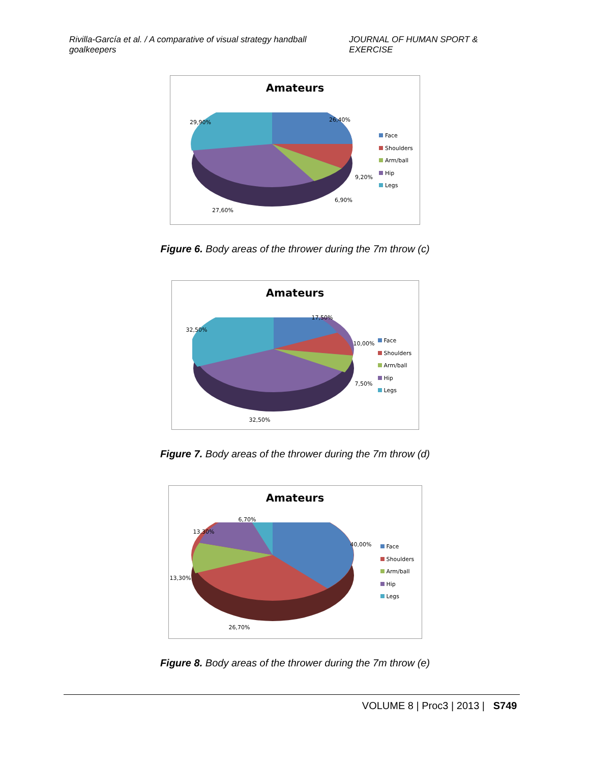Rivilla-García et al. / A comparative of visual strategy handball goalkeepers
JOURNAL OF HUMAN SPORT & EXERCISE
Amateurs
29,90% 26,40%
9,20%
6,90%
27,60%
Face
Shoulders
Arm/ball
Hip
Legs
Figure 6. Body areas of the thrower during the 7m throw (c)
Amateurs
32,50%
17,50%
10,00%
7,50%
32,50%
Face
Shoulders
Arm/ball
Hip
Legs
Figure 7. Body areas of the thrower during the 7m throw (d)
Amateurs
6,70%
13,30%
40,00%
13,30%
26,70%
Face
Shoulders
Arm/ball
Hip
Legs
Figure 8. Body areas of the thrower during the 7m throw (e)
VOLUME 8 | Proc3 | 2013 | S749